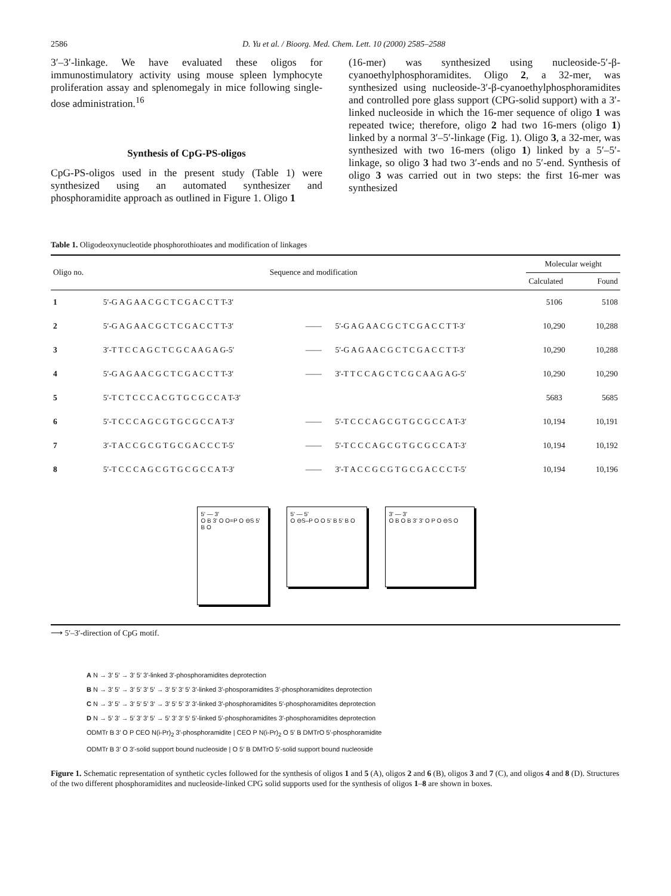2586 D. Yu et al. / Bioorg. Med. Chem. Lett. 10 (2000) 2585–2588
3′–3′-linkage. We have evaluated these oligos for immunostimulatory activity using mouse spleen lymphocyte proliferation assay and splenomegaly in mice following single-dose administration.<sup>16</sup>
Synthesis of CpG-PS-oligos
CpG-PS-oligos used in the present study (Table 1) were synthesized using an automated synthesizer and phosphoramidite approach as outlined in Figure 1. Oligo 1
(16-mer) was synthesized using nucleoside-5′-β-cyanoethylphosphoramidites. Oligo 2, a 32-mer, was synthesized using nucleoside-3′-β-cyanoethylphosphoramidites and controlled pore glass support (CPG-solid support) with a 3′-linked nucleoside in which the 16-mer sequence of oligo 1 was repeated twice; therefore, oligo 2 had two 16-mers (oligo 1) linked by a normal 3′–5′-linkage (Fig. 1). Oligo 3, a 32-mer, was synthesized with two 16-mers (oligo 1) linked by a 5′–5′-linkage, so oligo 3 had two 3′-ends and no 5′-end. Synthesis of oligo 3 was carried out in two steps: the first 16-mer was synthesized
Table 1. Oligodeoxynucleotide phosphorothioates and modification of linkages
| Oligo no. | Sequence and modification | | | Molecular weight | |
| --- | --- | --- | --- | --- | --- |
| | | | | Calculated | Found |
| 1 | 5′-G A G A A C G C T C G A C C T T-3′ | | | 5106 | 5108 |
| 2 | 5′-G A G A A C G C T C G A C C T T-3′ | —— | 5′-G A G A A C G C T C G A C C T T-3′ | 10,290 | 10,288 |
| 3 | 3′-T T C C A G C T C G C A A G A G-5′ | —— | 5′-G A G A A C G C T C G A C C T T-3′ | 10,290 | 10,288 |
| 4 | 5′-G A G A A C G C T C G A C C T T-3′ | —— | 3′-T T C C A G C T C G C A A G A G-5′ | 10,290 | 10,290 |
| 5 | 5′-T C T C C C A C G T G C G C C A T-3′ | | | 5683 | 5685 |
| 6 | 5′-T C C C A G C G T G C G C C A T-3′ | —— | 5′-T C C C A G C G T G C G C C A T-3′ | 10,194 | 10,191 |
| 7 | 3′-T A C C G C G T G C G A C C C T-5′ | —— | 5′-T C C C A G C G T G C G C C A T-3′ | 10,194 | 10,192 |
| 8 | 5′-T C C C A G C G T G C G C C A T-3′ | —— | 3′-T A C C G C G T G C G A C C C T-5′ | 10,194 | 10,196 |
| 5' — 3' O B 3' O O=P O ⊖S 5' B O 5' — 5' O ⊖S–P O O 5' B 5' B O 3' — 3' O B O B 3' 3' O P O ⊖S O | | | | | |
⟶ 5′–3′-direction of CpG motif.
A N → 3′ 5′ → 3′ 5′ 3′-linked 3′-phosphoramidites deprotection
B N → 3′ 5′ → 3′ 5′ 3′ 5′ → 3′ 5′ 3′ 5′ 3′-linked 3′-phosporamidites 3′-phosphoramidites deprotection
C N → 3′ 5′ → 3′ 5′ 5′ 3′ → 3′ 5′ 5′ 3′ 3′-linked 3′-phosphoramidites 5′-phosphoramidites deprotection
D N → 5′ 3′ → 5′ 3′ 3′ 5′ → 5′ 3′ 3′ 5′ 5′-linked 5′-phosphoramidites 3′-phosphoramidites deprotection
ODMTr B 3′ O P CEO N(i-Pr)<sub>2</sub> 3′-phosphoramidite | CEO P N(i-Pr)<sub>2</sub> O 5′ B DMTrO 5′-phosphoramidite
ODMTr B 3′ O 3′-solid support bound nucleoside | O 5′ B DMTrO 5′-solid support bound nucleoside
Figure 1. Schematic representation of synthetic cycles followed for the synthesis of oligos 1 and 5 (A), oligos 2 and 6 (B), oligos 3 and 7 (C), and oligos 4 and 8 (D). Structures of the two different phosphoramidites and nucleoside-linked CPG solid supports used for the synthesis of oligos 1–8 are shown in boxes.